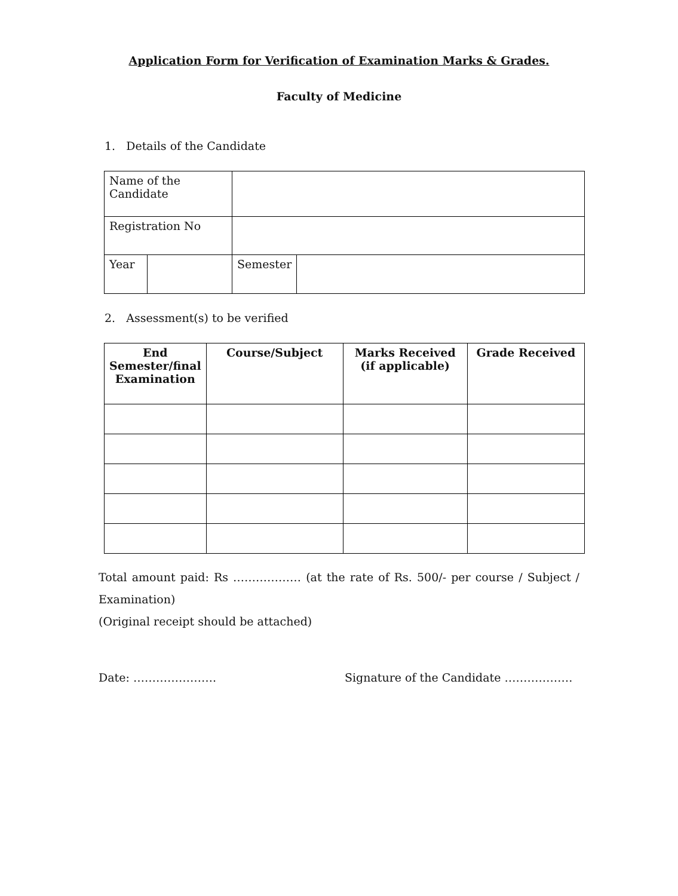Application Form for Verification of Examination Marks & Grades.
Faculty of Medicine
1. Details of the Candidate
| Name of the Candidate | | | |
| Registration No | | | |
| Year | | Semester | |
2. Assessment(s) to be verified
| End Semester/final Examination | Course/Subject | Marks Received (if applicable) | Grade Received |
| --- | --- | --- | --- |
Total amount paid: Rs ……………… (at the rate of Rs. 500/- per course / Subject / Examination)
(Original receipt should be attached)
Date: …………………. Signature of the Candidate ………………